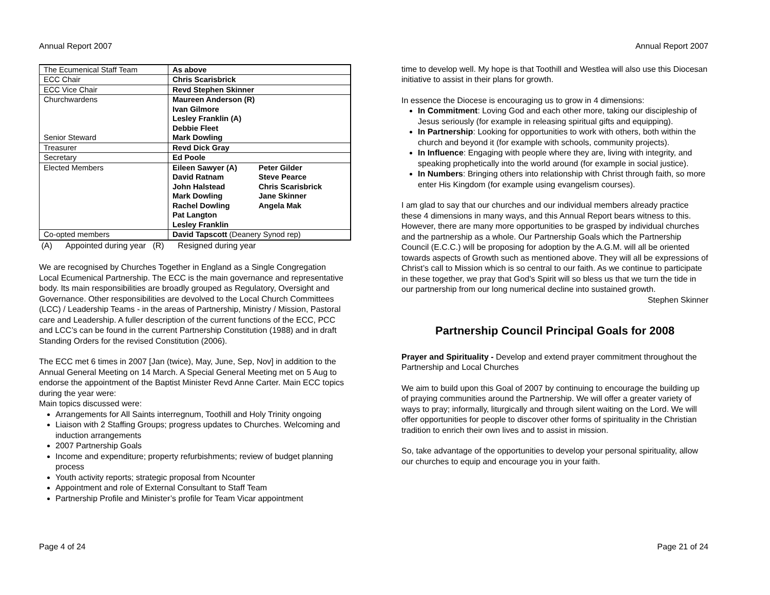Annual Report 2007
| The Ecumenical Staff Team | As above |
| ECC Chair | Chris Scarisbrick |
| ECC Vice Chair | Revd Stephen Skinner |
| Churchwardens Senior Steward | Maureen Anderson (R) Ivan Gilmore Lesley Franklin (A) Debbie Fleet Mark Dowling |
| Treasurer | Revd Dick Gray |
| Secretary | Ed Poole |
| Elected Members | / Eileen Sawyer (A) David Ratnam John Halstead Mark Dowling Rachel Dowling Pat Langton Lesley Franklin / Peter Gilder Steve Pearce Chris Scarisbrick Jane Skinner Angela Mak / |
| Co-opted members | David Tapscott (Deanery Synod rep) |
(A) Appointed during year (R) Resigned during year
We are recognised by Churches Together in England as a Single Congregation Local Ecumenical Partnership. The ECC is the main governance and representative body. Its main responsibilities are broadly grouped as Regulatory, Oversight and Governance. Other responsibilities are devolved to the Local Church Committees (LCC) / Leadership Teams - in the areas of Partnership, Ministry / Mission, Pastoral care and Leadership. A fuller description of the current functions of the ECC, PCC and LCC’s can be found in the current Partnership Constitution (1988) and in draft Standing Orders for the revised Constitution (2006).
The ECC met 6 times in 2007 [Jan (twice), May, June, Sep, Nov] in addition to the Annual General Meeting on 14 March. A Special General Meeting met on 5 Aug to endorse the appointment of the Baptist Minister Revd Anne Carter. Main ECC topics during the year were:
Main topics discussed were:
Arrangements for All Saints interregnum, Toothill and Holy Trinity ongoing
Liaison with 2 Staffing Groups; progress updates to Churches. Welcoming and induction arrangements
2007 Partnership Goals
Income and expenditure; property refurbishments; review of budget planning process
Youth activity reports; strategic proposal from Ncounter
Appointment and role of External Consultant to Staff Team
Partnership Profile and Minister’s profile for Team Vicar appointment
Page 4 of 24
Annual Report 2007
time to develop well. My hope is that Toothill and Westlea will also use this Diocesan initiative to assist in their plans for growth.
In essence the Diocese is encouraging us to grow in 4 dimensions:
In Commitment: Loving God and each other more, taking our discipleship of Jesus seriously (for example in releasing spiritual gifts and equipping).
In Partnership: Looking for opportunities to work with others, both within the church and beyond it (for example with schools, community projects).
In Influence: Engaging with people where they are, living with integrity, and speaking prophetically into the world around (for example in social justice).
In Numbers: Bringing others into relationship with Christ through faith, so more enter His Kingdom (for example using evangelism courses).
I am glad to say that our churches and our individual members already practice these 4 dimensions in many ways, and this Annual Report bears witness to this. However, there are many more opportunities to be grasped by individual churches and the partnership as a whole. Our Partnership Goals which the Partnership Council (E.C.C.) will be proposing for adoption by the A.G.M. will all be oriented towards aspects of Growth such as mentioned above. They will all be expressions of Christ’s call to Mission which is so central to our faith. As we continue to participate in these together, we pray that God’s Spirit will so bless us that we turn the tide in our partnership from our long numerical decline into sustained growth.
Stephen Skinner
Partnership Council Principal Goals for 2008
Prayer and Spirituality - Develop and extend prayer commitment throughout the Partnership and Local Churches
We aim to build upon this Goal of 2007 by continuing to encourage the building up of praying communities around the Partnership. We will offer a greater variety of ways to pray; informally, liturgically and through silent waiting on the Lord. We will offer opportunities for people to discover other forms of spirituality in the Christian tradition to enrich their own lives and to assist in mission.
So, take advantage of the opportunities to develop your personal spirituality, allow our churches to equip and encourage you in your faith.
Page 21 of 24